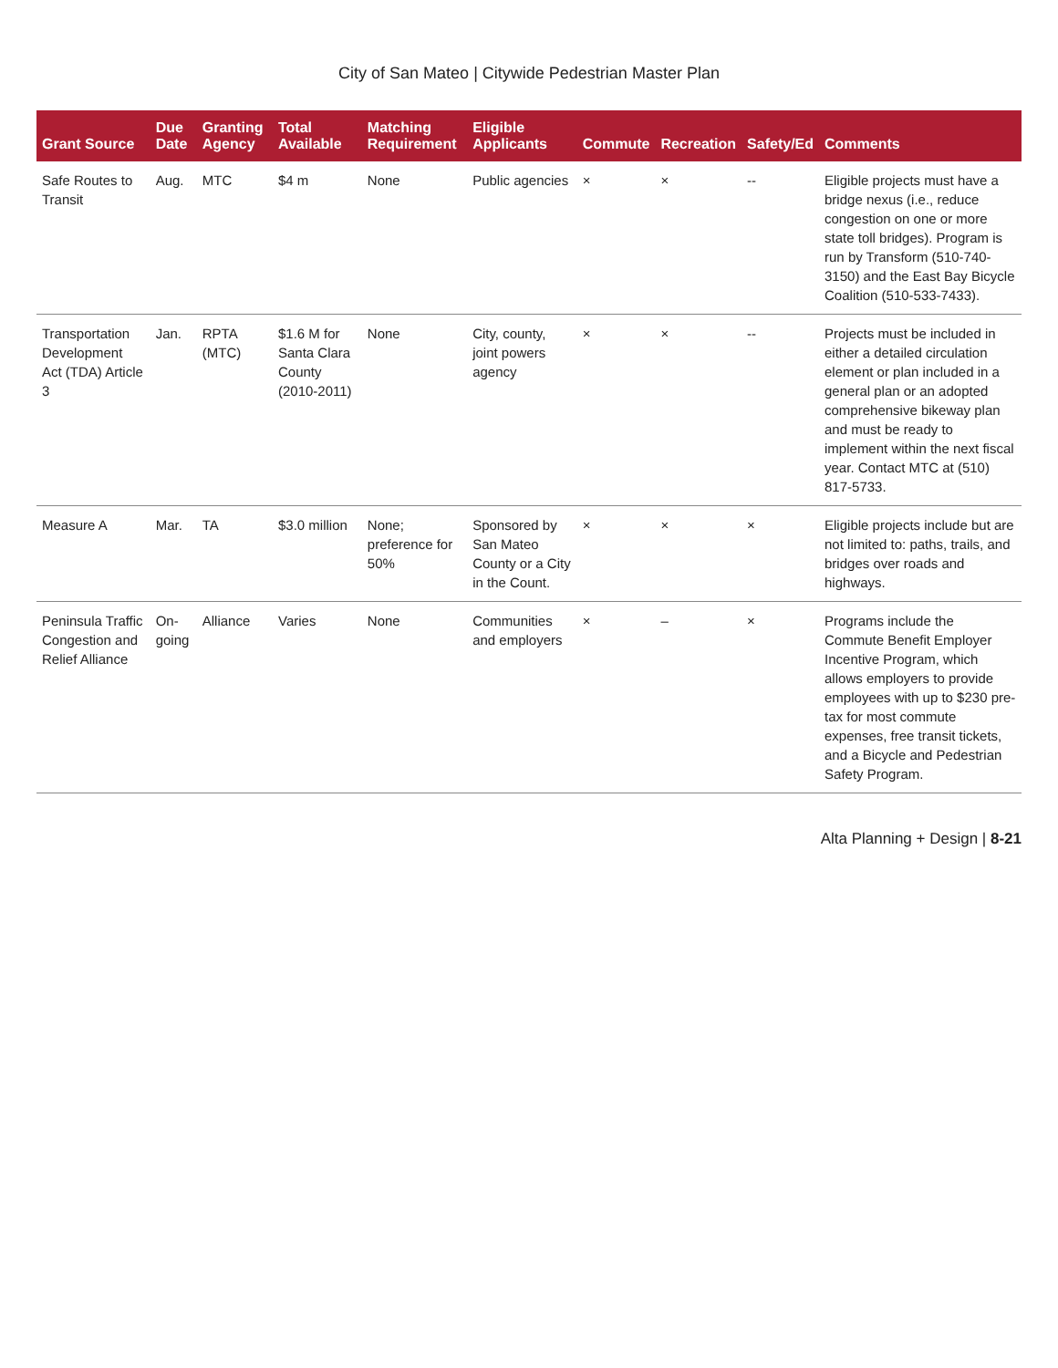City of San Mateo | Citywide Pedestrian Master Plan
| Grant Source | Due Date | Granting Agency | Total Available | Matching Requirement | Eligible Applicants | Commute | Recreation | Safety/Ed | Comments |
| --- | --- | --- | --- | --- | --- | --- | --- | --- | --- |
| Safe Routes to Transit | Aug. | MTC | $4 m | None | Public agencies | × | × | -- | Eligible projects must have a bridge nexus (i.e., reduce congestion on one or more state toll bridges). Program is run by Transform (510-740-3150) and the East Bay Bicycle Coalition (510-533-7433). |
| Transportation Development Act (TDA) Article 3 | Jan. | RPTA (MTC) | $1.6 M for Santa Clara County (2010-2011) | None | City, county, joint powers agency | × | × | -- | Projects must be included in either a detailed circulation element or plan included in a general plan or an adopted comprehensive bikeway plan and must be ready to implement within the next fiscal year. Contact MTC at (510) 817-5733. |
| Measure A | Mar. | TA | $3.0 million | None; preference for 50% | Sponsored by San Mateo County or a City in the Count. | × | × | × | Eligible projects include but are not limited to: paths, trails, and bridges over roads and highways. |
| Peninsula Traffic Congestion and Relief Alliance | On-going | Alliance | Varies | None | Communities and employers | × | – | × | Programs include the Commute Benefit Employer Incentive Program, which allows employers to provide employees with up to $230 pre-tax for most commute expenses, free transit tickets, and a Bicycle and Pedestrian Safety Program. |
Alta Planning + Design | 8-21